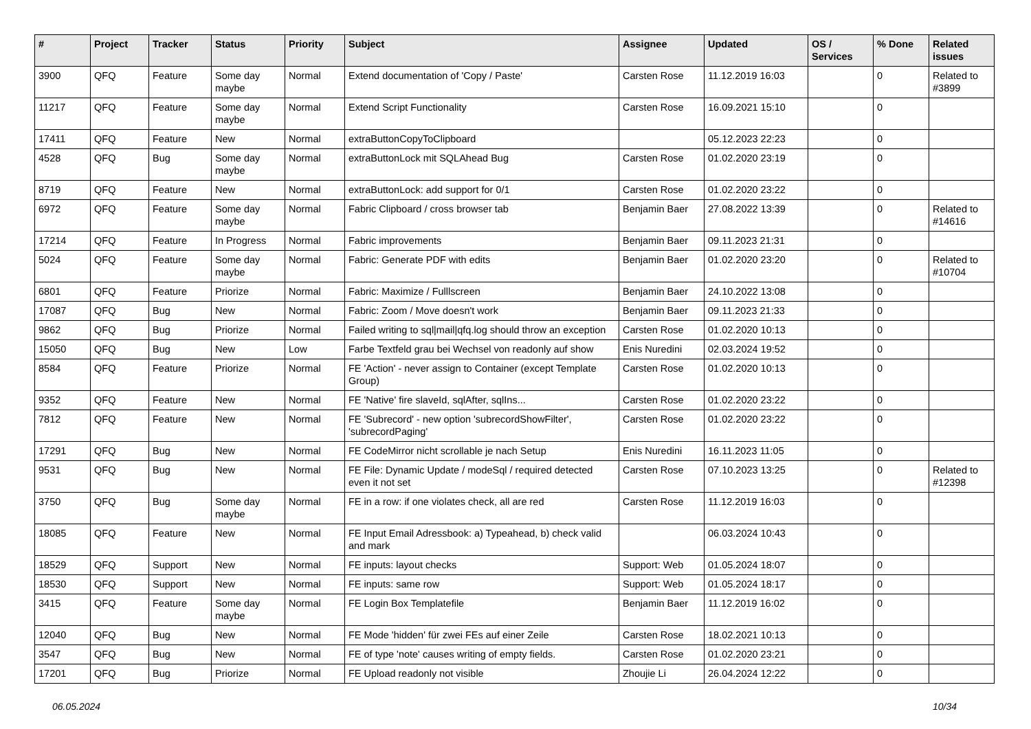| # | Project | Tracker | Status | Priority | Subject | Assignee | Updated | OS / Services | % Done | Related issues |
| --- | --- | --- | --- | --- | --- | --- | --- | --- | --- | --- |
| 3900 | QFQ | Feature | Some day maybe | Normal | Extend documentation of 'Copy / Paste' | Carsten Rose | 11.12.2019 16:03 | | 0 | Related to #3899 |
| 11217 | QFQ | Feature | Some day maybe | Normal | Extend Script Functionality | Carsten Rose | 16.09.2021 15:10 | | 0 | |
| 17411 | QFQ | Feature | New | Normal | extraButtonCopyToClipboard | | 05.12.2023 22:23 | | 0 | |
| 4528 | QFQ | Bug | Some day maybe | Normal | extraButtonLock mit SQLAhead Bug | Carsten Rose | 01.02.2020 23:19 | | 0 | |
| 8719 | QFQ | Feature | New | Normal | extraButtonLock: add support for 0/1 | Carsten Rose | 01.02.2020 23:22 | | 0 | |
| 6972 | QFQ | Feature | Some day maybe | Normal | Fabric Clipboard / cross browser tab | Benjamin Baer | 27.08.2022 13:39 | | 0 | Related to #14616 |
| 17214 | QFQ | Feature | In Progress | Normal | Fabric improvements | Benjamin Baer | 09.11.2023 21:31 | | 0 | |
| 5024 | QFQ | Feature | Some day maybe | Normal | Fabric: Generate PDF with edits | Benjamin Baer | 01.02.2020 23:20 | | 0 | Related to #10704 |
| 6801 | QFQ | Feature | Priorize | Normal | Fabric: Maximize / Fulllscreen | Benjamin Baer | 24.10.2022 13:08 | | 0 | |
| 17087 | QFQ | Bug | New | Normal | Fabric: Zoom / Move doesn't work | Benjamin Baer | 09.11.2023 21:33 | | 0 | |
| 9862 | QFQ | Bug | Priorize | Normal | Failed writing to sql/mail/qfq.log should throw an exception | Carsten Rose | 01.02.2020 10:13 | | 0 | |
| 15050 | QFQ | Bug | New | Low | Farbe Textfeld grau bei Wechsel von readonly auf show | Enis Nuredini | 02.03.2024 19:52 | | 0 | |
| 8584 | QFQ | Feature | Priorize | Normal | FE 'Action' - never assign to Container (except Template Group) | Carsten Rose | 01.02.2020 10:13 | | 0 | |
| 9352 | QFQ | Feature | New | Normal | FE 'Native' fire slaveId, sqlAfter, sqlIns... | Carsten Rose | 01.02.2020 23:22 | | 0 | |
| 7812 | QFQ | Feature | New | Normal | FE 'Subrecord' - new option 'subrecordShowFilter', 'subrecordPaging' | Carsten Rose | 01.02.2020 23:22 | | 0 | |
| 17291 | QFQ | Bug | New | Normal | FE CodeMirror nicht scrollable je nach Setup | Enis Nuredini | 16.11.2023 11:05 | | 0 | |
| 9531 | QFQ | Bug | New | Normal | FE File: Dynamic Update / modeSql / required detected even it not set | Carsten Rose | 07.10.2023 13:25 | | 0 | Related to #12398 |
| 3750 | QFQ | Bug | Some day maybe | Normal | FE in a row: if one violates check, all are red | Carsten Rose | 11.12.2019 16:03 | | 0 | |
| 18085 | QFQ | Feature | New | Normal | FE Input Email Adressbook: a) Typeahead, b) check valid and mark | | 06.03.2024 10:43 | | 0 | |
| 18529 | QFQ | Support | New | Normal | FE inputs: layout checks | Support: Web | 01.05.2024 18:07 | | 0 | |
| 18530 | QFQ | Support | New | Normal | FE inputs: same row | Support: Web | 01.05.2024 18:17 | | 0 | |
| 3415 | QFQ | Feature | Some day maybe | Normal | FE Login Box Templatefile | Benjamin Baer | 11.12.2019 16:02 | | 0 | |
| 12040 | QFQ | Bug | New | Normal | FE Mode 'hidden' für zwei FEs auf einer Zeile | Carsten Rose | 18.02.2021 10:13 | | 0 | |
| 3547 | QFQ | Bug | New | Normal | FE of type 'note' causes writing of empty fields. | Carsten Rose | 01.02.2020 23:21 | | 0 | |
| 17201 | QFQ | Bug | Priorize | Normal | FE Upload readonly not visible | Zhoujie Li | 26.04.2024 12:22 | | 0 | |
06.05.2024 10/34